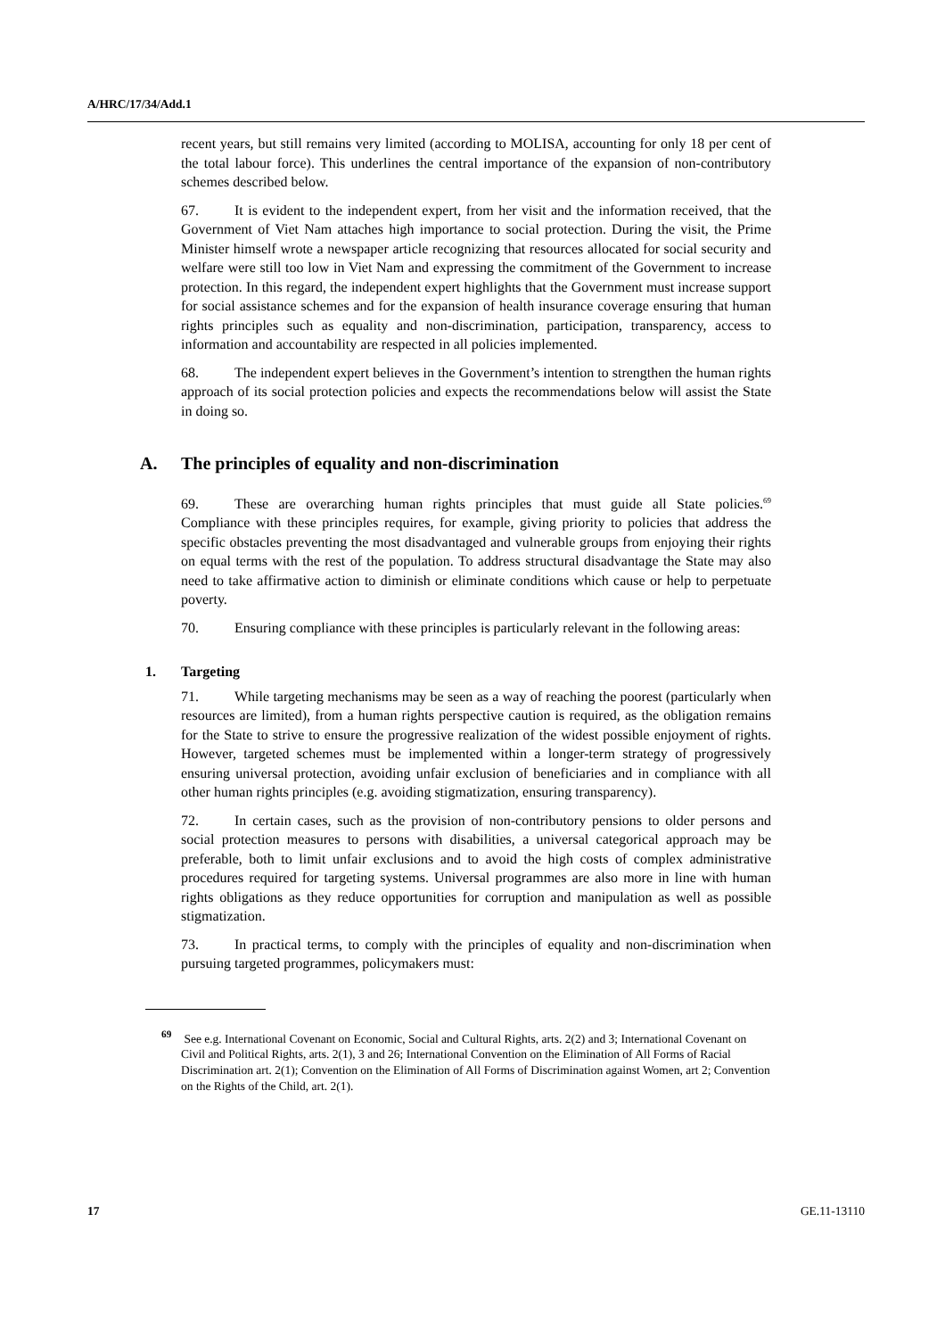A/HRC/17/34/Add.1
recent years, but still remains very limited (according to MOLISA, accounting for only 18 per cent of the total labour force). This underlines the central importance of the expansion of non-contributory schemes described below.
67. It is evident to the independent expert, from her visit and the information received, that the Government of Viet Nam attaches high importance to social protection. During the visit, the Prime Minister himself wrote a newspaper article recognizing that resources allocated for social security and welfare were still too low in Viet Nam and expressing the commitment of the Government to increase protection. In this regard, the independent expert highlights that the Government must increase support for social assistance schemes and for the expansion of health insurance coverage ensuring that human rights principles such as equality and non-discrimination, participation, transparency, access to information and accountability are respected in all policies implemented.
68. The independent expert believes in the Government’s intention to strengthen the human rights approach of its social protection policies and expects the recommendations below will assist the State in doing so.
A. The principles of equality and non-discrimination
69. These are overarching human rights principles that must guide all State policies.<sup>69</sup> Compliance with these principles requires, for example, giving priority to policies that address the specific obstacles preventing the most disadvantaged and vulnerable groups from enjoying their rights on equal terms with the rest of the population. To address structural disadvantage the State may also need to take affirmative action to diminish or eliminate conditions which cause or help to perpetuate poverty.
70. Ensuring compliance with these principles is particularly relevant in the following areas:
1. Targeting
71. While targeting mechanisms may be seen as a way of reaching the poorest (particularly when resources are limited), from a human rights perspective caution is required, as the obligation remains for the State to strive to ensure the progressive realization of the widest possible enjoyment of rights. However, targeted schemes must be implemented within a longer-term strategy of progressively ensuring universal protection, avoiding unfair exclusion of beneficiaries and in compliance with all other human rights principles (e.g. avoiding stigmatization, ensuring transparency).
72. In certain cases, such as the provision of non-contributory pensions to older persons and social protection measures to persons with disabilities, a universal categorical approach may be preferable, both to limit unfair exclusions and to avoid the high costs of complex administrative procedures required for targeting systems. Universal programmes are also more in line with human rights obligations as they reduce opportunities for corruption and manipulation as well as possible stigmatization.
73. In practical terms, to comply with the principles of equality and non-discrimination when pursuing targeted programmes, policymakers must:
<sup>69</sup> See e.g. International Covenant on Economic, Social and Cultural Rights, arts. 2(2) and 3; International Covenant on Civil and Political Rights, arts. 2(1), 3 and 26; International Convention on the Elimination of All Forms of Racial Discrimination art. 2(1); Convention on the Elimination of All Forms of Discrimination against Women, art 2; Convention on the Rights of the Child, art. 2(1).
17 GE.11-13110